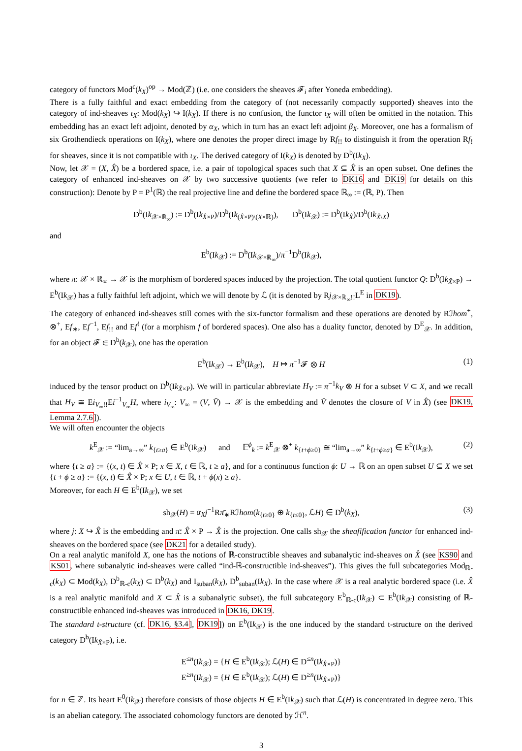category of functors Mod<sup>c</sup>(k<sub>X</sub>)<sup>op</sup> → Mod(ℤ) (i.e. one considers the sheaves 𝓕<sub>i</sub> after Yoneda embedding).
There is a fully faithful and exact embedding from the category of (not necessarily compactly supported) sheaves into the category of ind-sheaves ι<sub>X</sub>: Mod(k<sub>X</sub>) ↪ I(k<sub>X</sub>). If there is no confusion, the functor ι<sub>X</sub> will often be omitted in the notation. This embedding has an exact left adjoint, denoted by α<sub>X</sub>, which in turn has an exact left adjoint β<sub>X</sub>. Moreover, one has a formalism of six Grothendieck operations on I(k<sub>X</sub>), where one denotes the proper direct image by Rf<sub>!!</sub> to distinguish it from the operation Rf<sub>!</sub> for sheaves, since it is not compatible with ι<sub>X</sub>. The derived category of I(k<sub>X</sub>) is denoted by D<sup>b</sup>(Ik<sub>X</sub>).
Now, let 𝒳 = (X, X̂) be a bordered space, i.e. a pair of topological spaces such that X ⊆ X̂ is an open subset. One defines the category of enhanced ind-sheaves on 𝒳 by two successive quotients (we refer to DK16 and DK19 for details on this construction): Denote by P = P<sup>1</sup>(ℝ) the real projective line and define the bordered space ℝ<sub>∞</sub> := (ℝ, P). Then
D<sup>b</sup>(Ik<sub>𝒳×ℝ<sub>∞</sub></sub>) := D<sup>b</sup>(Ik<sub>X̂×P</sub>)/D<sup>b</sup>(Ik<sub>(X̂×P)\(X×ℝ)</sub>), D<sup>b</sup>(Ik<sub>𝒳</sub>) := D<sup>b</sup>(Ik<sub>X̂</sub>)/D<sup>b</sup>(Ik<sub>X̂\X</sub>)
and
E<sup>b</sup>(Ik<sub>𝒳</sub>) := D<sup>b</sup>(Ik<sub>𝒳×ℝ<sub>∞</sub></sub>)/π<sup>−1</sup>D<sup>b</sup>(Ik<sub>𝒳</sub>),
where π: 𝒳 × ℝ<sub>∞</sub> → 𝒳 is the morphism of bordered spaces induced by the projection. The total quotient functor Q: D<sup>b</sup>(Ik<sub>X̂×P</sub>) → E<sup>b</sup>(Ik<sub>𝒳</sub>) has a fully faithful left adjoint, which we will denote by ℒ (it is denoted by Rj<sub>𝒳×ℝ<sub>∞</sub>!!</sub>L<sup>E</sup> in DK19).
The category of enhanced ind-sheaves still comes with the six-functor formalism and these operations are denoted by Rℐhom<sup>+</sup>, ⊗<sup>+</sup>, Ef<sub>∗</sub>, Ef<sup>−1</sup>, Ef<sub>!!</sub> and Ef<sup>!</sup> (for a morphism f of bordered spaces). One also has a duality functor, denoted by D<sup>E</sup><sub>𝒳</sub>. In addition, for an object 𝓕 ∈ D<sup>b</sup>(k<sub>𝒳</sub>), one has the operation
E<sup>b</sup>(Ik<sub>𝒳</sub>) → E<sup>b</sup>(Ik<sub>𝒳</sub>), H ↦ π<sup>−1</sup>𝓕 ⊗ H (1)
induced by the tensor product on D<sup>b</sup>(Ik<sub>X̂×P</sub>). We will in particular abbreviate H<sub>V</sub> := π<sup>−1</sup>k<sub>V</sub> ⊗ H for a subset V ⊂ X, and we recall that H<sub>V</sub> ≅ Ei<sub>V<sub>∞</sub>!!</sub>Ei<sup>−1</sup><sub>V<sub>∞</sub></sub>H, where i<sub>V<sub>∞</sub></sub>: V<sub>∞</sub> = (V, V̄) → 𝒳 is the embedding and V̄ denotes the closure of V in X̂) (see DK19, Lemma 2.7.6]).
We will often encounter the objects
k<sup>E</sup><sub>𝒳</sub> := “lim<sub>a→∞</sub>” k<sub>{t≥a}</sub> ∈ E<sup>b</sup>(Ik<sub>𝒳</sub>) and 𝔼<sup>ϕ</sup><sub>k</sub> := k<sup>E</sup><sub>𝒳</sub> ⊗<sup>+</sup> k<sub>{t+ϕ≥0}</sub> ≅ “lim<sub>a→∞</sub>” k<sub>{t+ϕ≥a}</sub> ∈ E<sup>b</sup>(Ik<sub>𝒳</sub>), (2)
where {t ≥ a} := {(x, t) ∈ X̂ × P; x ∈ X, t ∈ ℝ, t ≥ a}, and for a continuous function ϕ: U → ℝ on an open subset U ⊆ X we set {t + ϕ ≥ a} := {(x, t) ∈ X̂ × P; x ∈ U, t ∈ ℝ, t + ϕ(x) ≥ a}.
Moreover, for each H ∈ E<sup>b</sup>(Ik<sub>𝒳</sub>), we set
sh<sub>𝒳</sub>(H) = α<sub>X</sub> j<sup>−1</sup>Rπ̄<sub>∗</sub>Rℐhom(k<sub>{t≥0}</sub> ⊕ k<sub>{t≤0}</sub>, ℒH) ∈ D<sup>b</sup>(k<sub>X</sub>), (3)
where j: X ↪ X̂ is the embedding and π̄: X̂ × P → X̂ is the projection. One calls sh<sub>𝒳</sub> the sheafification functor for enhanced ind-sheaves on the bordered space (see DK21 for a detailed study).
On a real analytic manifold X, one has the notions of ℝ-constructible sheaves and subanalytic ind-sheaves on X̂ (see KS90 and KS01, where subanalytic ind-sheaves were called “ind-ℝ-constructible ind-sheaves”). This gives the full subcategories Mod<sub>ℝ-c</sub>(k<sub>X</sub>) ⊂ Mod(k<sub>X</sub>), D<sup>b</sup><sub>ℝ-c</sub>(k<sub>X</sub>) ⊂ D<sup>b</sup>(k<sub>X</sub>) and I<sub>suban</sub>(k<sub>X</sub>), D<sup>b</sup><sub>suban</sub>(Ik<sub>X</sub>). In the case where 𝒳 is a real analytic bordered space (i.e. X̂ is a real analytic manifold and X ⊂ X̂ is a subanalytic subset), the full subcategory E<sup>b</sup><sub>ℝ-c</sub>(Ik<sub>𝒳</sub>) ⊂ E<sup>b</sup>(Ik<sub>𝒳</sub>) consisting of ℝ-constructible enhanced ind-sheaves was introduced in DK16, DK19.
The standard t-structure (cf. DK16, §3.4], DK19]) on E<sup>b</sup>(Ik<sub>𝒳</sub>) is the one induced by the standard t-structure on the derived category D<sup>b</sup>(Ik<sub>X̂×P</sub>), i.e.
E<sup>≤n</sup>(Ik<sub>𝒳</sub>) = {H ∈ E<sup>b</sup>(Ik<sub>𝒳</sub>); ℒ(H) ∈ D<sup>≤n</sup>(Ik<sub>X̂×P</sub>)}
E<sup>≥n</sup>(Ik<sub>𝒳</sub>) = {H ∈ E<sup>b</sup>(Ik<sub>𝒳</sub>); ℒ(H) ∈ D<sup>≥n</sup>(Ik<sub>X̂×P</sub>)}
for n ∈ ℤ. Its heart E<sup>0</sup>(Ik<sub>𝒳</sub>) therefore consists of those objects H ∈ E<sup>b</sup>(Ik<sub>𝒳</sub>) such that ℒ(H) is concentrated in degree zero. This is an abelian category. The associated cohomology functors are denoted by ℋ<sup>n</sup>.
3